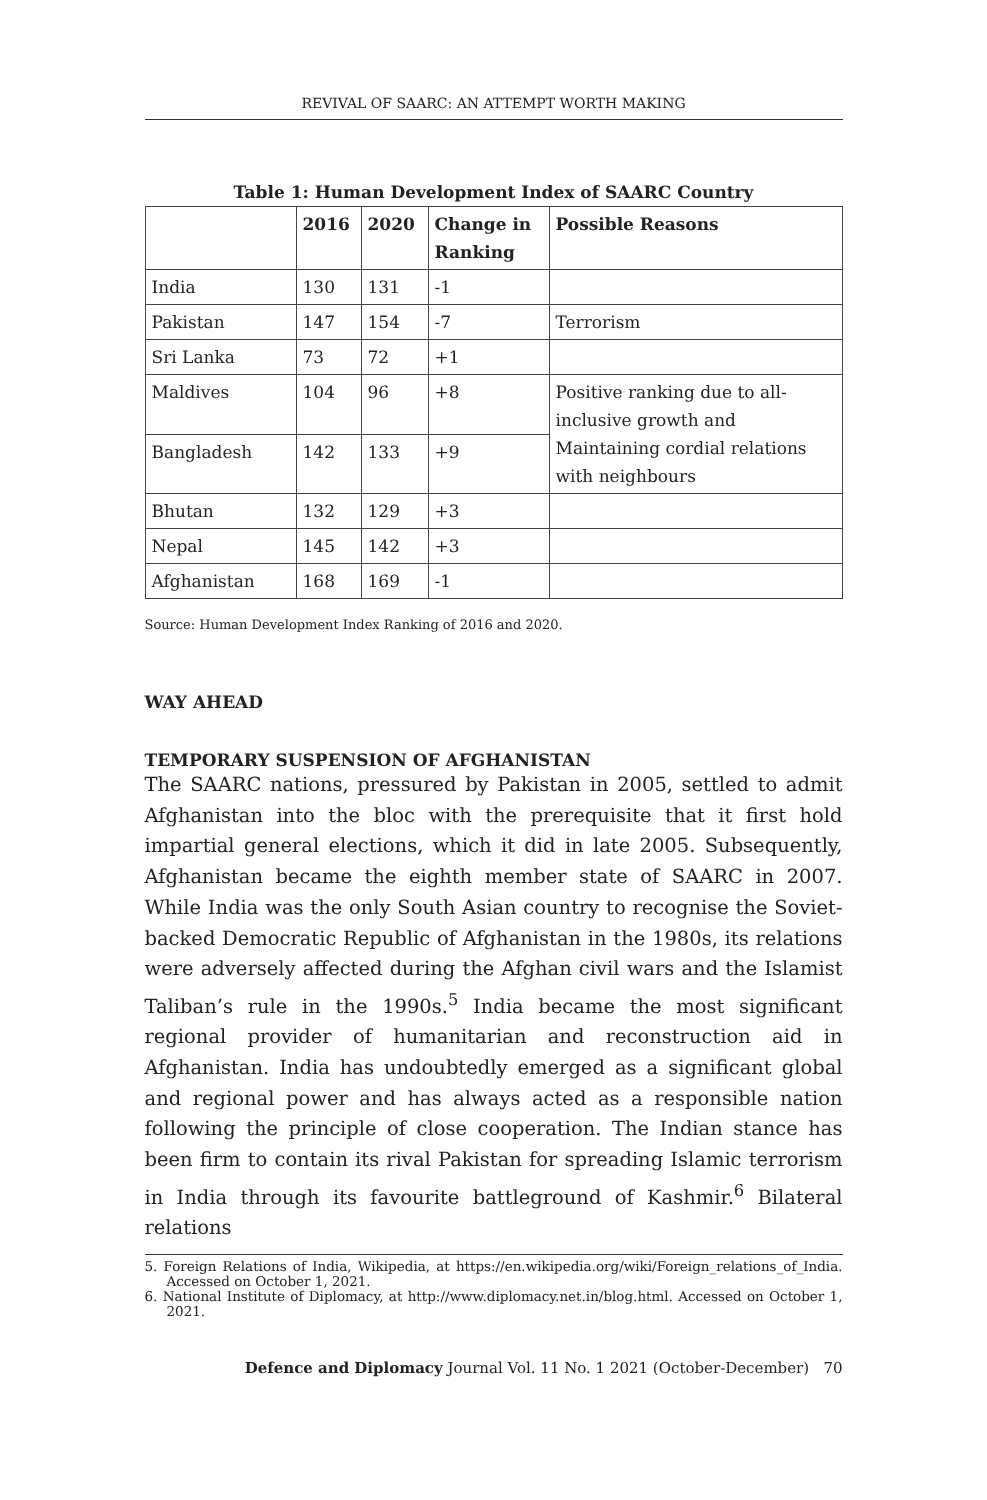REVIVAL OF SAARC: AN ATTEMPT WORTH MAKING
Table 1: Human Development Index of SAARC Country
| | 2016 | 2020 | Change in Ranking | Possible Reasons |
| --- | --- | --- | --- | --- |
| India | 130 | 131 | -1 | |
| Pakistan | 147 | 154 | -7 | Terrorism |
| Sri Lanka | 73 | 72 | +1 | |
| Maldives | 104 | 96 | +8 | Positive ranking due to all-inclusive growth and Maintaining cordial relations with neighbours |
| Bangladesh | 142 | 133 | +9 | |
| Bhutan | 132 | 129 | +3 | |
| Nepal | 145 | 142 | +3 | |
| Afghanistan | 168 | 169 | -1 | |
Source: Human Development Index Ranking of 2016 and 2020.
WAY AHEAD
TEMPORARY SUSPENSION OF AFGHANISTAN
The SAARC nations, pressured by Pakistan in 2005, settled to admit Afghanistan into the bloc with the prerequisite that it first hold impartial general elections, which it did in late 2005. Subsequently, Afghanistan became the eighth member state of SAARC in 2007. While India was the only South Asian country to recognise the Soviet-backed Democratic Republic of Afghanistan in the 1980s, its relations were adversely affected during the Afghan civil wars and the Islamist Taliban’s rule in the 1990s.<sup>5</sup> India became the most significant regional provider of humanitarian and reconstruction aid in Afghanistan. India has undoubtedly emerged as a significant global and regional power and has always acted as a responsible nation following the principle of close cooperation. The Indian stance has been firm to contain its rival Pakistan for spreading Islamic terrorism in India through its favourite battleground of Kashmir.<sup>6</sup> Bilateral relations
5. Foreign Relations of India, Wikipedia, at https://en.wikipedia.org/wiki/Foreign_relations_of_India. Accessed on October 1, 2021.
6. National Institute of Diplomacy, at http://www.diplomacy.net.in/blog.html. Accessed on October 1, 2021.
Defence and Diplomacy Journal Vol. 11 No. 1 2021 (October-December) 70